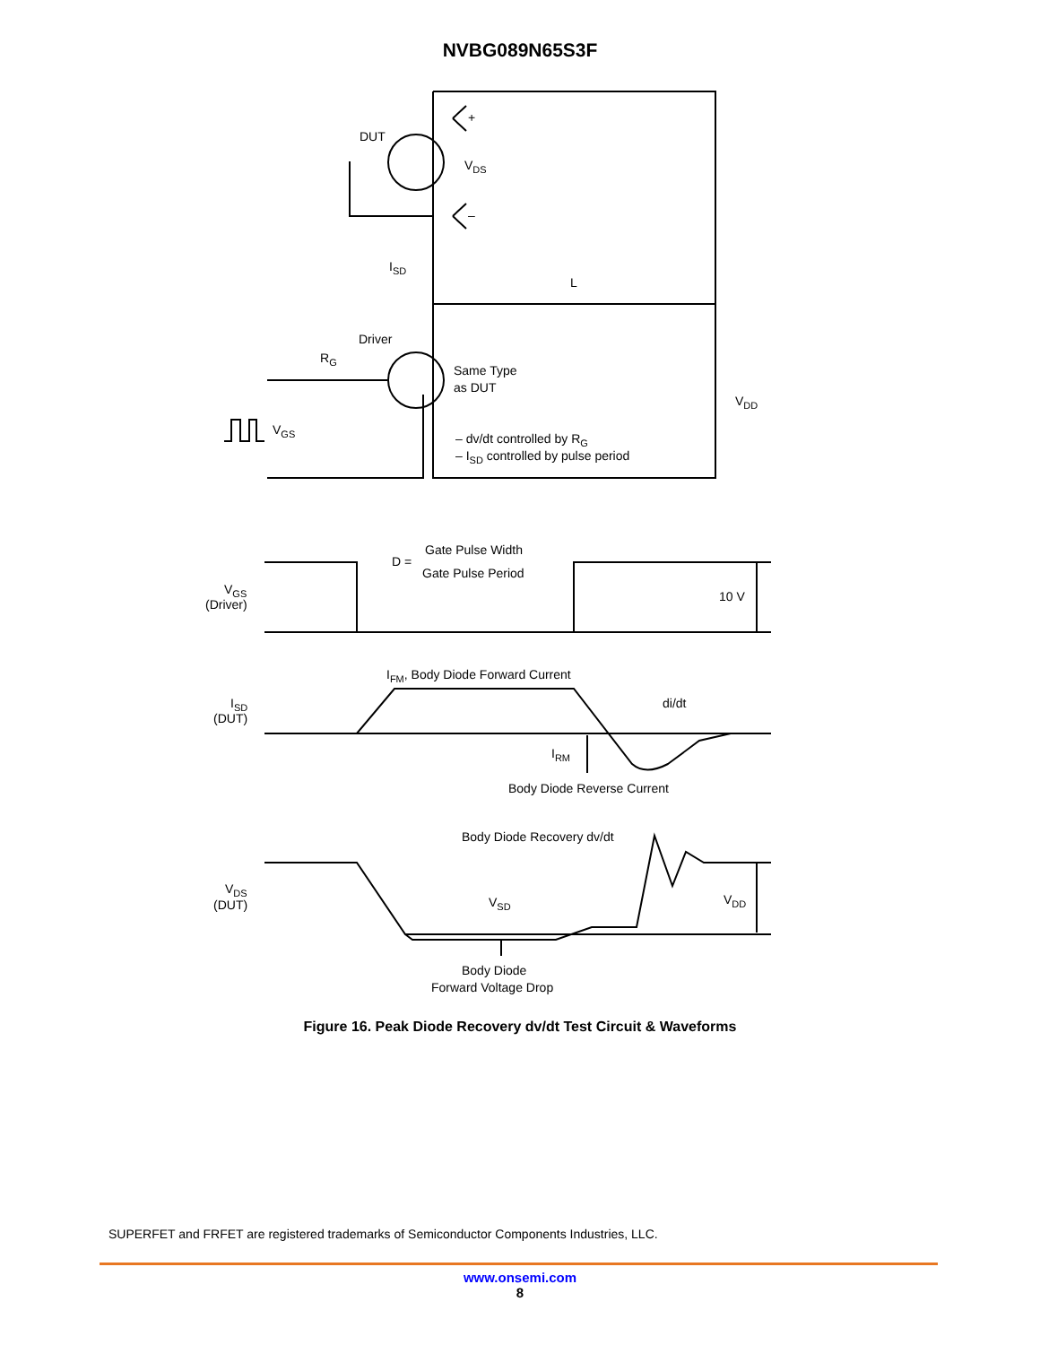NVBG089N65S3F
DUT
VDS
+
–
ISD
L
Driver
RG
Same Type
as DUT
VDD
VGS
– dv/dt controlled by RG
– ISD controlled by pulse period
D =
Gate Pulse Width
Gate Pulse Period
VGS
(Driver)
10 V
IFM, Body Diode Forward Current
ISD
(DUT)
di/dt
IRM
Body Diode Reverse Current
Body Diode Recovery dv/dt
VDS
(DUT)
VSD
VDD
Body Diode
Forward Voltage Drop
Figure 16. Peak Diode Recovery dv/dt Test Circuit & Waveforms
SUPERFET and FRFET are registered trademarks of Semiconductor Components Industries, LLC.
www.onsemi.com
8